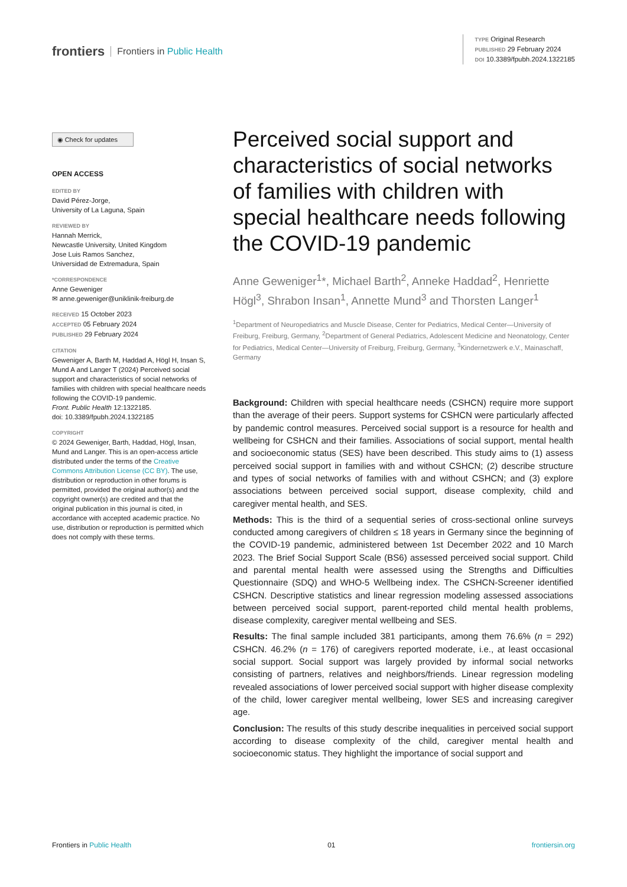frontiers Frontiers in Public Health
TYPE Original Research
PUBLISHED 29 February 2024
DOI 10.3389/fpubh.2024.1322185
◉ Check for updates
OPEN ACCESS
EDITED BY
David Pérez-Jorge,
University of La Laguna, Spain
REVIEWED BY
Hannah Merrick,
Newcastle University, United Kingdom
Jose Luis Ramos Sanchez,
Universidad de Extremadura, Spain
*CORRESPONDENCE
Anne Geweniger
✉ anne.geweniger@uniklinik-freiburg.de
RECEIVED 15 October 2023
ACCEPTED 05 February 2024
PUBLISHED 29 February 2024
CITATION
Geweniger A, Barth M, Haddad A, Högl H, Insan S, Mund A and Langer T (2024) Perceived social support and characteristics of social networks of families with children with special healthcare needs following the COVID-19 pandemic.
Front. Public Health 12:1322185.
doi: 10.3389/fpubh.2024.1322185
COPYRIGHT
© 2024 Geweniger, Barth, Haddad, Högl, Insan, Mund and Langer. This is an open-access article distributed under the terms of the Creative Commons Attribution License (CC BY). The use, distribution or reproduction in other forums is permitted, provided the original author(s) and the copyright owner(s) are credited and that the original publication in this journal is cited, in accordance with accepted academic practice. No use, distribution or reproduction is permitted which does not comply with these terms.
Perceived social support and characteristics of social networks of families with children with special healthcare needs following the COVID-19 pandemic
Anne Geweniger<sup>1</sup>*, Michael Barth<sup>2</sup>, Anneke Haddad<sup>2</sup>, Henriette Högl<sup>3</sup>, Shrabon Insan<sup>1</sup>, Annette Mund<sup>3</sup> and Thorsten Langer<sup>1</sup>
<sup>1</sup> Department of Neuropediatrics and Muscle Disease, Center for Pediatrics, Medical Center—University of Freiburg, Freiburg, Germany, <sup>2</sup>Department of General Pediatrics, Adolescent Medicine and Neonatology, Center for Pediatrics, Medical Center—University of Freiburg, Freiburg, Germany, <sup>3</sup>Kindernetzwerk e.V., Mainaschaff, Germany
Background: Children with special healthcare needs (CSHCN) require more support than the average of their peers. Support systems for CSHCN were particularly affected by pandemic control measures. Perceived social support is a resource for health and wellbeing for CSHCN and their families. Associations of social support, mental health and socioeconomic status (SES) have been described. This study aims to (1) assess perceived social support in families with and without CSHCN; (2) describe structure and types of social networks of families with and without CSHCN; and (3) explore associations between perceived social support, disease complexity, child and caregiver mental health, and SES.
Methods: This is the third of a sequential series of cross-sectional online surveys conducted among caregivers of children ≤ 18 years in Germany since the beginning of the COVID-19 pandemic, administered between 1st December 2022 and 10 March 2023. The Brief Social Support Scale (BS6) assessed perceived social support. Child and parental mental health were assessed using the Strengths and Difficulties Questionnaire (SDQ) and WHO-5 Wellbeing index. The CSHCN-Screener identified CSHCN. Descriptive statistics and linear regression modeling assessed associations between perceived social support, parent-reported child mental health problems, disease complexity, caregiver mental wellbeing and SES.
Results: The final sample included 381 participants, among them 76.6% (n = 292) CSHCN. 46.2% (n = 176) of caregivers reported moderate, i.e., at least occasional social support. Social support was largely provided by informal social networks consisting of partners, relatives and neighbors/friends. Linear regression modeling revealed associations of lower perceived social support with higher disease complexity of the child, lower caregiver mental wellbeing, lower SES and increasing caregiver age.
Conclusion: The results of this study describe inequalities in perceived social support according to disease complexity of the child, caregiver mental health and socioeconomic status. They highlight the importance of social support and
Frontiers in Public Health 01 frontiersin.org